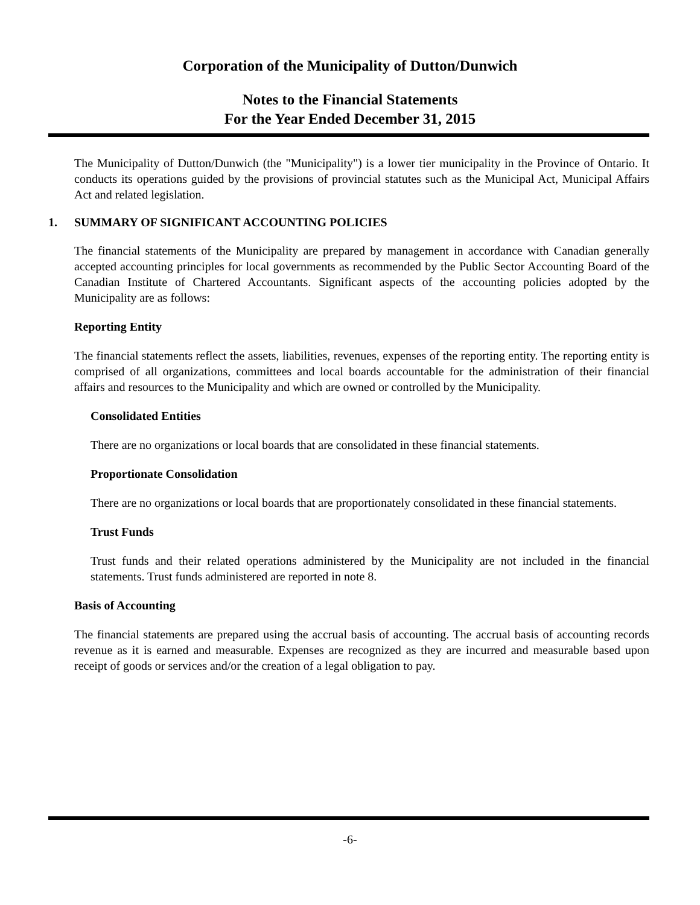Corporation of the Municipality of Dutton/Dunwich
Notes to the Financial Statements
For the Year Ended December 31, 2015
The Municipality of Dutton/Dunwich (the "Municipality") is a lower tier municipality in the Province of Ontario. It conducts its operations guided by the provisions of provincial statutes such as the Municipal Act, Municipal Affairs Act and related legislation.
1. SUMMARY OF SIGNIFICANT ACCOUNTING POLICIES
The financial statements of the Municipality are prepared by management in accordance with Canadian generally accepted accounting principles for local governments as recommended by the Public Sector Accounting Board of the Canadian Institute of Chartered Accountants. Significant aspects of the accounting policies adopted by the Municipality are as follows:
Reporting Entity
The financial statements reflect the assets, liabilities, revenues, expenses of the reporting entity. The reporting entity is comprised of all organizations, committees and local boards accountable for the administration of their financial affairs and resources to the Municipality and which are owned or controlled by the Municipality.
Consolidated Entities
There are no organizations or local boards that are consolidated in these financial statements.
Proportionate Consolidation
There are no organizations or local boards that are proportionately consolidated in these financial statements.
Trust Funds
Trust funds and their related operations administered by the Municipality are not included in the financial statements. Trust funds administered are reported in note 8.
Basis of Accounting
The financial statements are prepared using the accrual basis of accounting. The accrual basis of accounting records revenue as it is earned and measurable. Expenses are recognized as they are incurred and measurable based upon receipt of goods or services and/or the creation of a legal obligation to pay.
-6-